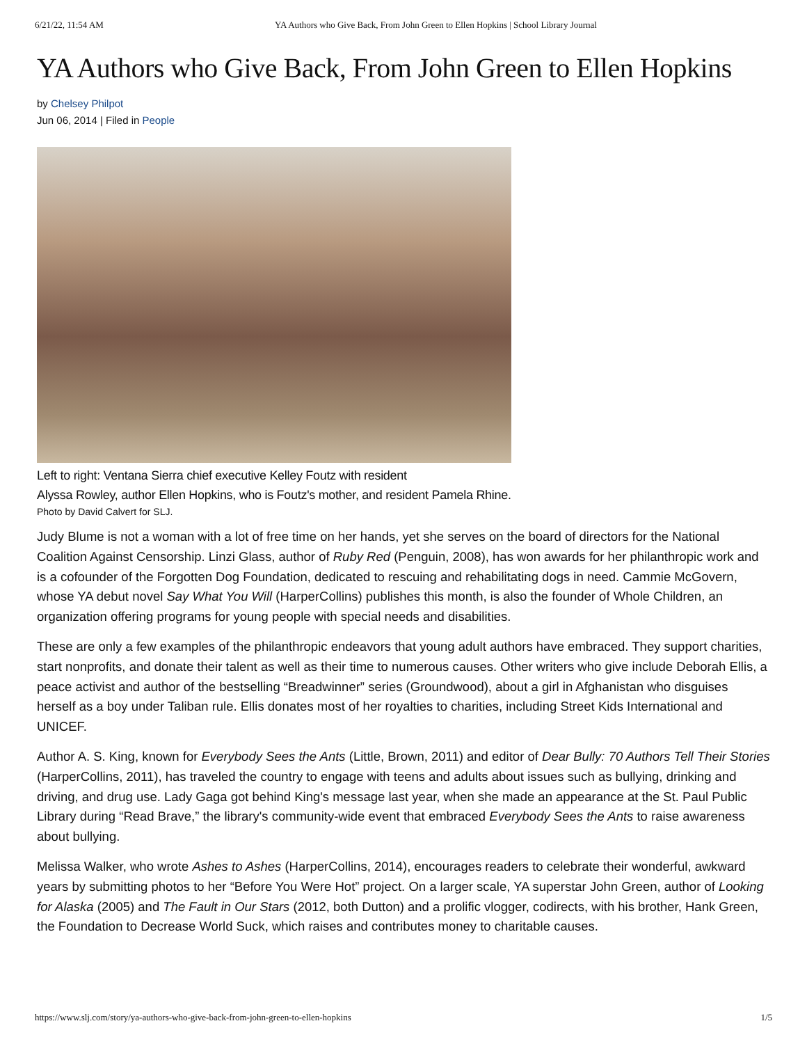6/21/22, 11:54 AM YA Authors who Give Back, From John Green to Ellen Hopkins | School Library Journal
YA Authors who Give Back, From John Green to Ellen Hopkins
by Chelsey Philpot
Jun 06, 2014 | Filed in People
Left to right: Ventana Sierra chief executive Kelley Foutz with resident
Alyssa Rowley, author Ellen Hopkins, who is Foutz's mother, and resident Pamela Rhine.
Photo by David Calvert for SLJ.
Judy Blume is not a woman with a lot of free time on her hands, yet she serves on the board of directors for the National Coalition Against Censorship. Linzi Glass, author of Ruby Red (Penguin, 2008), has won awards for her philanthropic work and is a cofounder of the Forgotten Dog Foundation, dedicated to rescuing and rehabilitating dogs in need. Cammie McGovern, whose YA debut novel Say What You Will (HarperCollins) publishes this month, is also the founder of Whole Children, an organization offering programs for young people with special needs and disabilities.
These are only a few examples of the philanthropic endeavors that young adult authors have embraced. They support charities, start nonprofits, and donate their talent as well as their time to numerous causes. Other writers who give include Deborah Ellis, a peace activist and author of the bestselling “Breadwinner” series (Groundwood), about a girl in Afghanistan who disguises herself as a boy under Taliban rule. Ellis donates most of her royalties to charities, including Street Kids International and UNICEF.
Author A. S. King, known for Everybody Sees the Ants (Little, Brown, 2011) and editor of Dear Bully: 70 Authors Tell Their Stories (HarperCollins, 2011), has traveled the country to engage with teens and adults about issues such as bullying, drinking and driving, and drug use. Lady Gaga got behind King's message last year, when she made an appearance at the St. Paul Public Library during “Read Brave,” the library's community-wide event that embraced Everybody Sees the Ants to raise awareness about bullying.
Melissa Walker, who wrote Ashes to Ashes (HarperCollins, 2014), encourages readers to celebrate their wonderful, awkward years by submitting photos to her “Before You Were Hot” project. On a larger scale, YA superstar John Green, author of Looking for Alaska (2005) and The Fault in Our Stars (2012, both Dutton) and a prolific vlogger, codirects, with his brother, Hank Green, the Foundation to Decrease World Suck, which raises and contributes money to charitable causes.
https://www.slj.com/story/ya-authors-who-give-back-from-john-green-to-ellen-hopkins 1/5